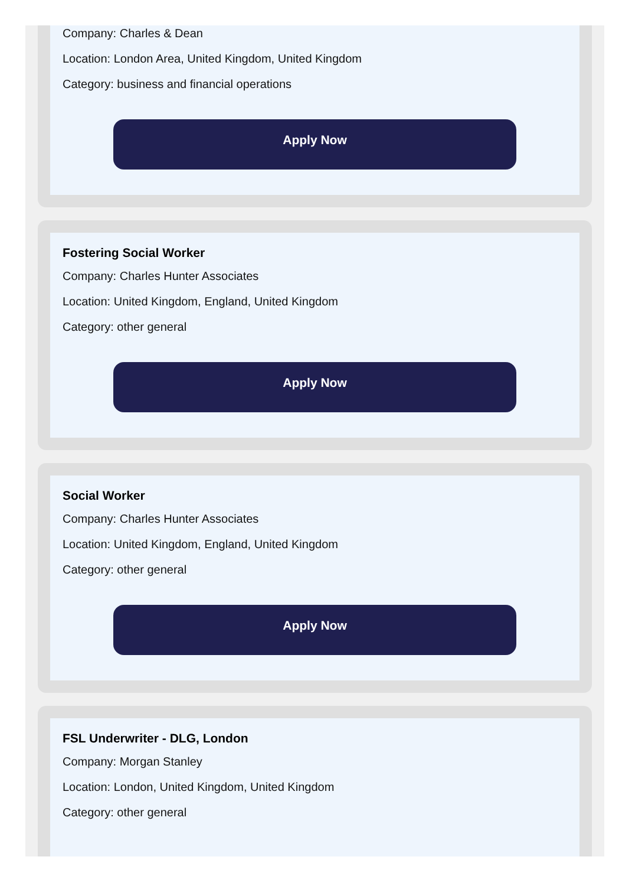Company: Charles & Dean
Location: London Area, United Kingdom, United Kingdom
Category: business and financial operations
Apply Now
Fostering Social Worker
Company: Charles Hunter Associates
Location: United Kingdom, England, United Kingdom
Category: other general
Apply Now
Social Worker
Company: Charles Hunter Associates
Location: United Kingdom, England, United Kingdom
Category: other general
Apply Now
FSL Underwriter - DLG, London
Company: Morgan Stanley
Location: London, United Kingdom, United Kingdom
Category: other general